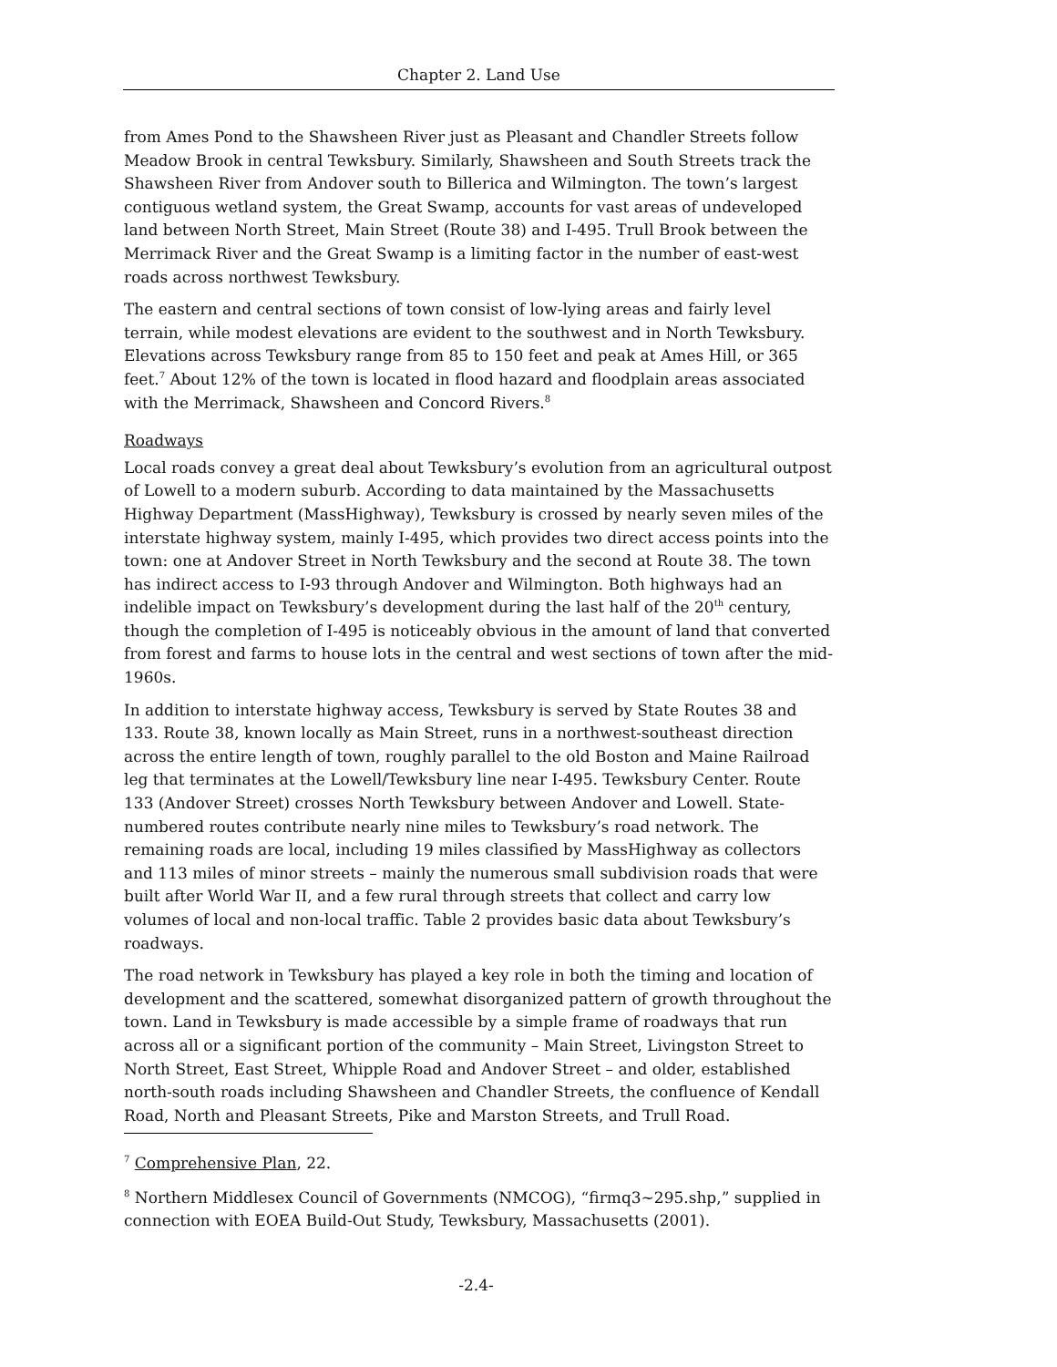Chapter 2. Land Use
from Ames Pond to the Shawsheen River just as Pleasant and Chandler Streets follow Meadow Brook in central Tewksbury. Similarly, Shawsheen and South Streets track the Shawsheen River from Andover south to Billerica and Wilmington. The town’s largest contiguous wetland system, the Great Swamp, accounts for vast areas of undeveloped land between North Street, Main Street (Route 38) and I-495. Trull Brook between the Merrimack River and the Great Swamp is a limiting factor in the number of east-west roads across northwest Tewksbury.
The eastern and central sections of town consist of low-lying areas and fairly level terrain, while modest elevations are evident to the southwest and in North Tewksbury. Elevations across Tewksbury range from 85 to 150 feet and peak at Ames Hill, or 365 feet.<sup>7</sup> About 12% of the town is located in flood hazard and floodplain areas associated with the Merrimack, Shawsheen and Concord Rivers.<sup>8</sup>
Roadways
Local roads convey a great deal about Tewksbury’s evolution from an agricultural outpost of Lowell to a modern suburb. According to data maintained by the Massachusetts Highway Department (MassHighway), Tewksbury is crossed by nearly seven miles of the interstate highway system, mainly I-495, which provides two direct access points into the town: one at Andover Street in North Tewksbury and the second at Route 38. The town has indirect access to I-93 through Andover and Wilmington. Both highways had an indelible impact on Tewksbury’s development during the last half of the 20<sup>th</sup> century, though the completion of I-495 is noticeably obvious in the amount of land that converted from forest and farms to house lots in the central and west sections of town after the mid-1960s.
In addition to interstate highway access, Tewksbury is served by State Routes 38 and 133. Route 38, known locally as Main Street, runs in a northwest-southeast direction across the entire length of town, roughly parallel to the old Boston and Maine Railroad leg that terminates at the Lowell/Tewksbury line near I-495. Tewksbury Center. Route 133 (Andover Street) crosses North Tewksbury between Andover and Lowell. State-numbered routes contribute nearly nine miles to Tewksbury’s road network. The remaining roads are local, including 19 miles classified by MassHighway as collectors and 113 miles of minor streets – mainly the numerous small subdivision roads that were built after World War II, and a few rural through streets that collect and carry low volumes of local and non-local traffic. Table 2 provides basic data about Tewksbury’s roadways.
The road network in Tewksbury has played a key role in both the timing and location of development and the scattered, somewhat disorganized pattern of growth throughout the town. Land in Tewksbury is made accessible by a simple frame of roadways that run across all or a significant portion of the community – Main Street, Livingston Street to North Street, East Street, Whipple Road and Andover Street – and older, established north-south roads including Shawsheen and Chandler Streets, the confluence of Kendall Road, North and Pleasant Streets, Pike and Marston Streets, and Trull Road.
<sup>7</sup> Comprehensive Plan, 22.
<sup>8</sup> Northern Middlesex Council of Governments (NMCOG), “firmq3~295.shp,” supplied in connection with EOEA Build-Out Study, Tewksbury, Massachusetts (2001).
-2.4-